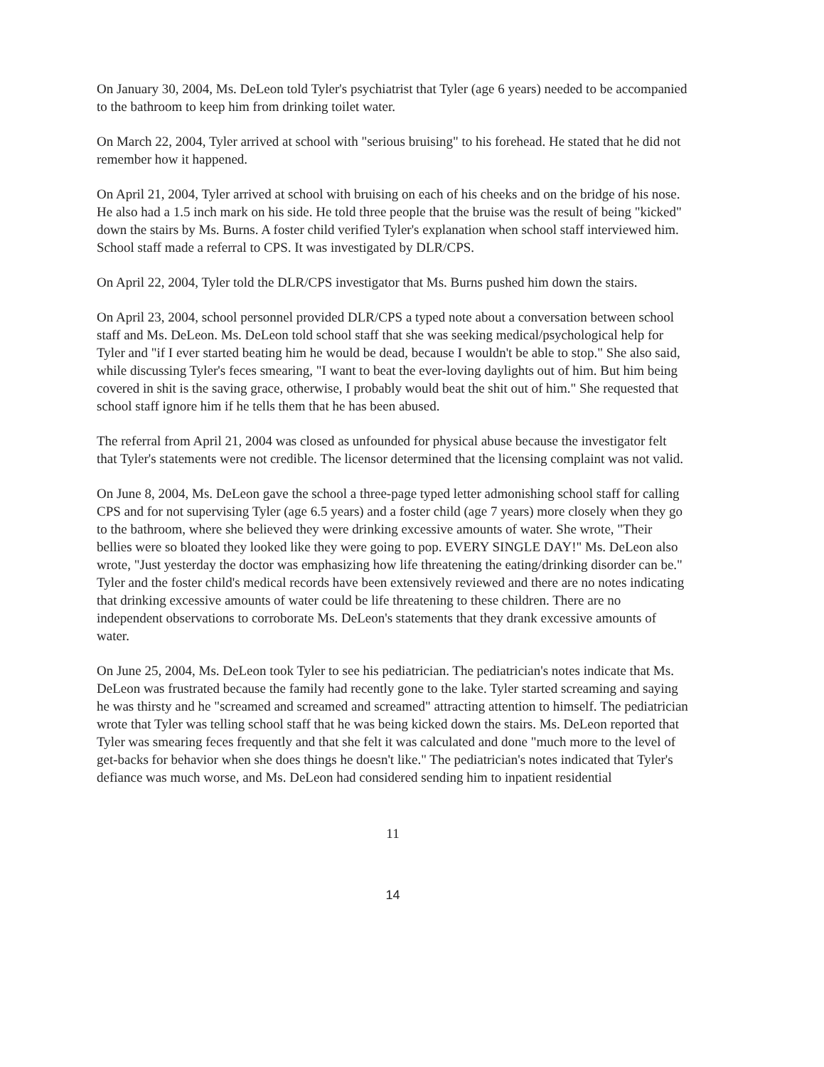On January 30, 2004, Ms. DeLeon told Tyler's psychiatrist that Tyler (age 6 years) needed to be accompanied to the bathroom to keep him from drinking toilet water.
On March 22, 2004, Tyler arrived at school with "serious bruising" to his forehead. He stated that he did not remember how it happened.
On April 21, 2004, Tyler arrived at school with bruising on each of his cheeks and on the bridge of his nose. He also had a 1.5 inch mark on his side. He told three people that the bruise was the result of being "kicked" down the stairs by Ms. Burns. A foster child verified Tyler's explanation when school staff interviewed him. School staff made a referral to CPS. It was investigated by DLR/CPS.
On April 22, 2004, Tyler told the DLR/CPS investigator that Ms. Burns pushed him down the stairs.
On April 23, 2004, school personnel provided DLR/CPS a typed note about a conversation between school staff and Ms. DeLeon. Ms. DeLeon told school staff that she was seeking medical/psychological help for Tyler and "if I ever started beating him he would be dead, because I wouldn't be able to stop." She also said, while discussing Tyler's feces smearing, "I want to beat the ever-loving daylights out of him. But him being covered in shit is the saving grace, otherwise, I probably would beat the shit out of him." She requested that school staff ignore him if he tells them that he has been abused.
The referral from April 21, 2004 was closed as unfounded for physical abuse because the investigator felt that Tyler's statements were not credible. The licensor determined that the licensing complaint was not valid.
On June 8, 2004, Ms. DeLeon gave the school a three-page typed letter admonishing school staff for calling CPS and for not supervising Tyler (age 6.5 years) and a foster child (age 7 years) more closely when they go to the bathroom, where she believed they were drinking excessive amounts of water. She wrote, "Their bellies were so bloated they looked like they were going to pop. EVERY SINGLE DAY!" Ms. DeLeon also wrote, "Just yesterday the doctor was emphasizing how life threatening the eating/drinking disorder can be." Tyler and the foster child's medical records have been extensively reviewed and there are no notes indicating that drinking excessive amounts of water could be life threatening to these children. There are no independent observations to corroborate Ms. DeLeon's statements that they drank excessive amounts of water.
On June 25, 2004, Ms. DeLeon took Tyler to see his pediatrician. The pediatrician's notes indicate that Ms. DeLeon was frustrated because the family had recently gone to the lake. Tyler started screaming and saying he was thirsty and he "screamed and screamed and screamed" attracting attention to himself. The pediatrician wrote that Tyler was telling school staff that he was being kicked down the stairs. Ms. DeLeon reported that Tyler was smearing feces frequently and that she felt it was calculated and done "much more to the level of get-backs for behavior when she does things he doesn't like." The pediatrician's notes indicated that Tyler's defiance was much worse, and Ms. DeLeon had considered sending him to inpatient residential
11
14